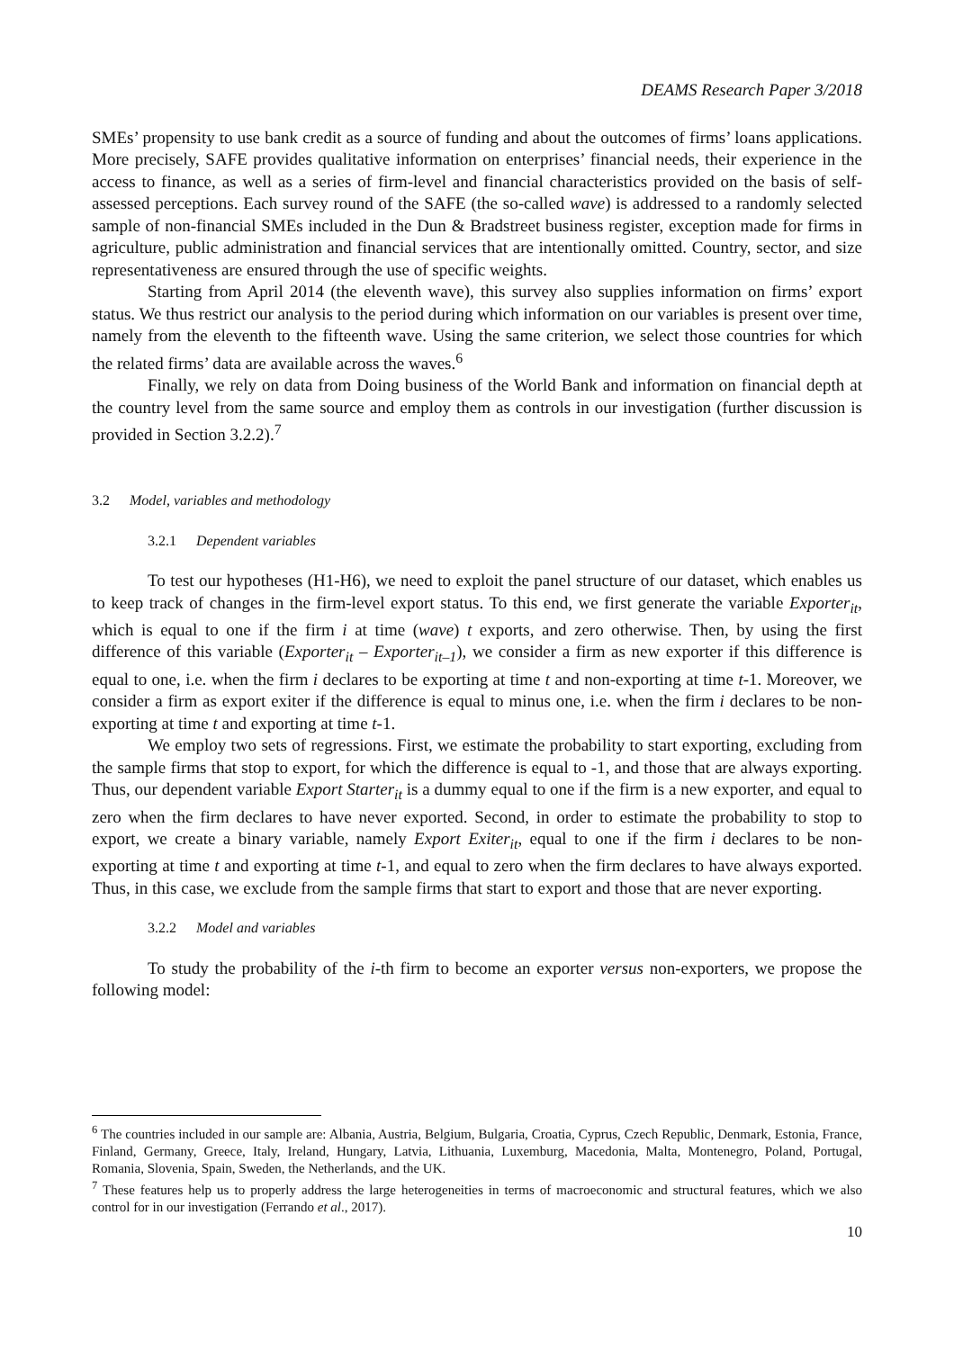DEAMS Research Paper 3/2018
SMEs’ propensity to use bank credit as a source of funding and about the outcomes of firms’ loans applications. More precisely, SAFE provides qualitative information on enterprises’ financial needs, their experience in the access to finance, as well as a series of firm-level and financial characteristics provided on the basis of self-assessed perceptions. Each survey round of the SAFE (the so-called wave) is addressed to a randomly selected sample of non-financial SMEs included in the Dun & Bradstreet business register, exception made for firms in agriculture, public administration and financial services that are intentionally omitted. Country, sector, and size representativeness are ensured through the use of specific weights.
Starting from April 2014 (the eleventh wave), this survey also supplies information on firms’ export status. We thus restrict our analysis to the period during which information on our variables is present over time, namely from the eleventh to the fifteenth wave. Using the same criterion, we select those countries for which the related firms’ data are available across the waves.<sup>6</sup>
Finally, we rely on data from Doing business of the World Bank and information on financial depth at the country level from the same source and employ them as controls in our investigation (further discussion is provided in Section 3.2.2).<sup>7</sup>
3.2 Model, variables and methodology
3.2.1 Dependent variables
To test our hypotheses (H1-H6), we need to exploit the panel structure of our dataset, which enables us to keep track of changes in the firm-level export status. To this end, we first generate the variable Exporter<sub>it</sub>, which is equal to one if the firm i at time (wave) t exports, and zero otherwise. Then, by using the first difference of this variable (Exporter<sub>it</sub> – Exporter<sub>it–1</sub>), we consider a firm as new exporter if this difference is equal to one, i.e. when the firm i declares to be exporting at time t and non-exporting at time t-1. Moreover, we consider a firm as export exiter if the difference is equal to minus one, i.e. when the firm i declares to be non-exporting at time t and exporting at time t-1.
We employ two sets of regressions. First, we estimate the probability to start exporting, excluding from the sample firms that stop to export, for which the difference is equal to -1, and those that are always exporting. Thus, our dependent variable Export Starter<sub>it</sub> is a dummy equal to one if the firm is a new exporter, and equal to zero when the firm declares to have never exported. Second, in order to estimate the probability to stop to export, we create a binary variable, namely Export Exiter<sub>it</sub>, equal to one if the firm i declares to be non-exporting at time t and exporting at time t-1, and equal to zero when the firm declares to have always exported. Thus, in this case, we exclude from the sample firms that start to export and those that are never exporting.
3.2.2 Model and variables
To study the probability of the i-th firm to become an exporter versus non-exporters, we propose the following model:
<sup>6</sup> The countries included in our sample are: Albania, Austria, Belgium, Bulgaria, Croatia, Cyprus, Czech Republic, Denmark, Estonia, France, Finland, Germany, Greece, Italy, Ireland, Hungary, Latvia, Lithuania, Luxemburg, Macedonia, Malta, Montenegro, Poland, Portugal, Romania, Slovenia, Spain, Sweden, the Netherlands, and the UK.
<sup>7</sup> These features help us to properly address the large heterogeneities in terms of macroeconomic and structural features, which we also control for in our investigation (Ferrando et al., 2017).
10